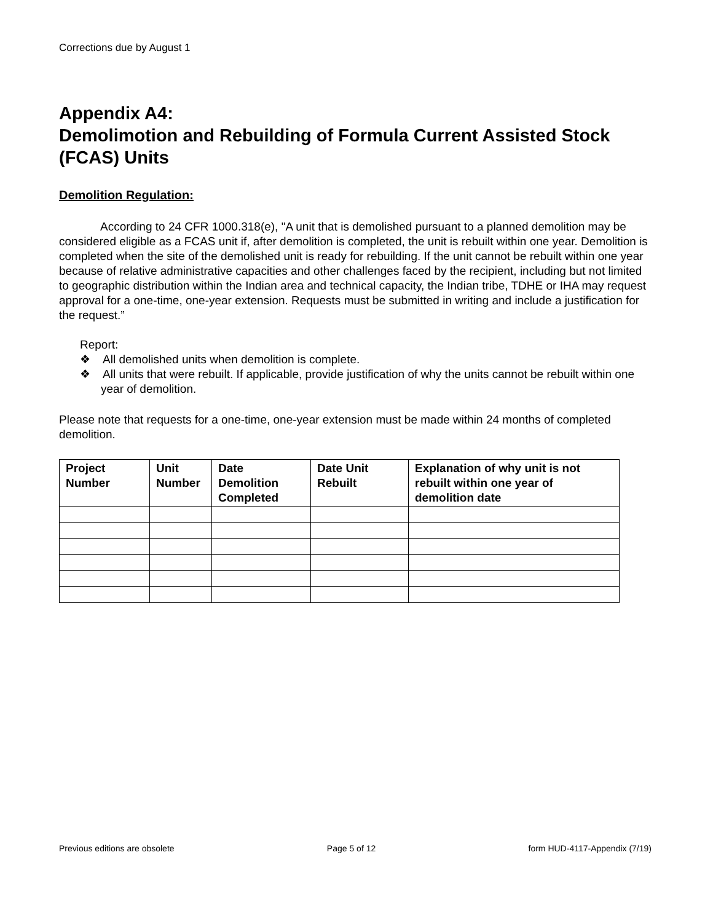Corrections due by August 1
Appendix A4:
Demolimotion and Rebuilding of Formula Current Assisted Stock (FCAS) Units
Demolition Regulation:
According to 24 CFR 1000.318(e), "A unit that is demolished pursuant to a planned demolition may be considered eligible as a FCAS unit if, after demolition is completed, the unit is rebuilt within one year. Demolition is completed when the site of the demolished unit is ready for rebuilding. If the unit cannot be rebuilt within one year because of relative administrative capacities and other challenges faced by the recipient, including but not limited to geographic distribution within the Indian area and technical capacity, the Indian tribe, TDHE or IHA may request approval for a one-time, one-year extension. Requests must be submitted in writing and include a justification for the request.”
Report:
❖ All demolished units when demolition is complete.
❖ All units that were rebuilt. If applicable, provide justification of why the units cannot be rebuilt within one year of demolition.
Please note that requests for a one-time, one-year extension must be made within 24 months of completed demolition.
| Project Number | Unit Number | Date Demolition Completed | Date Unit Rebuilt | Explanation of why unit is not rebuilt within one year of demolition date |
| --- | --- | --- | --- | --- |
Previous editions are obsolete Page 5 of 12 form HUD-4117-Appendix (7/19)